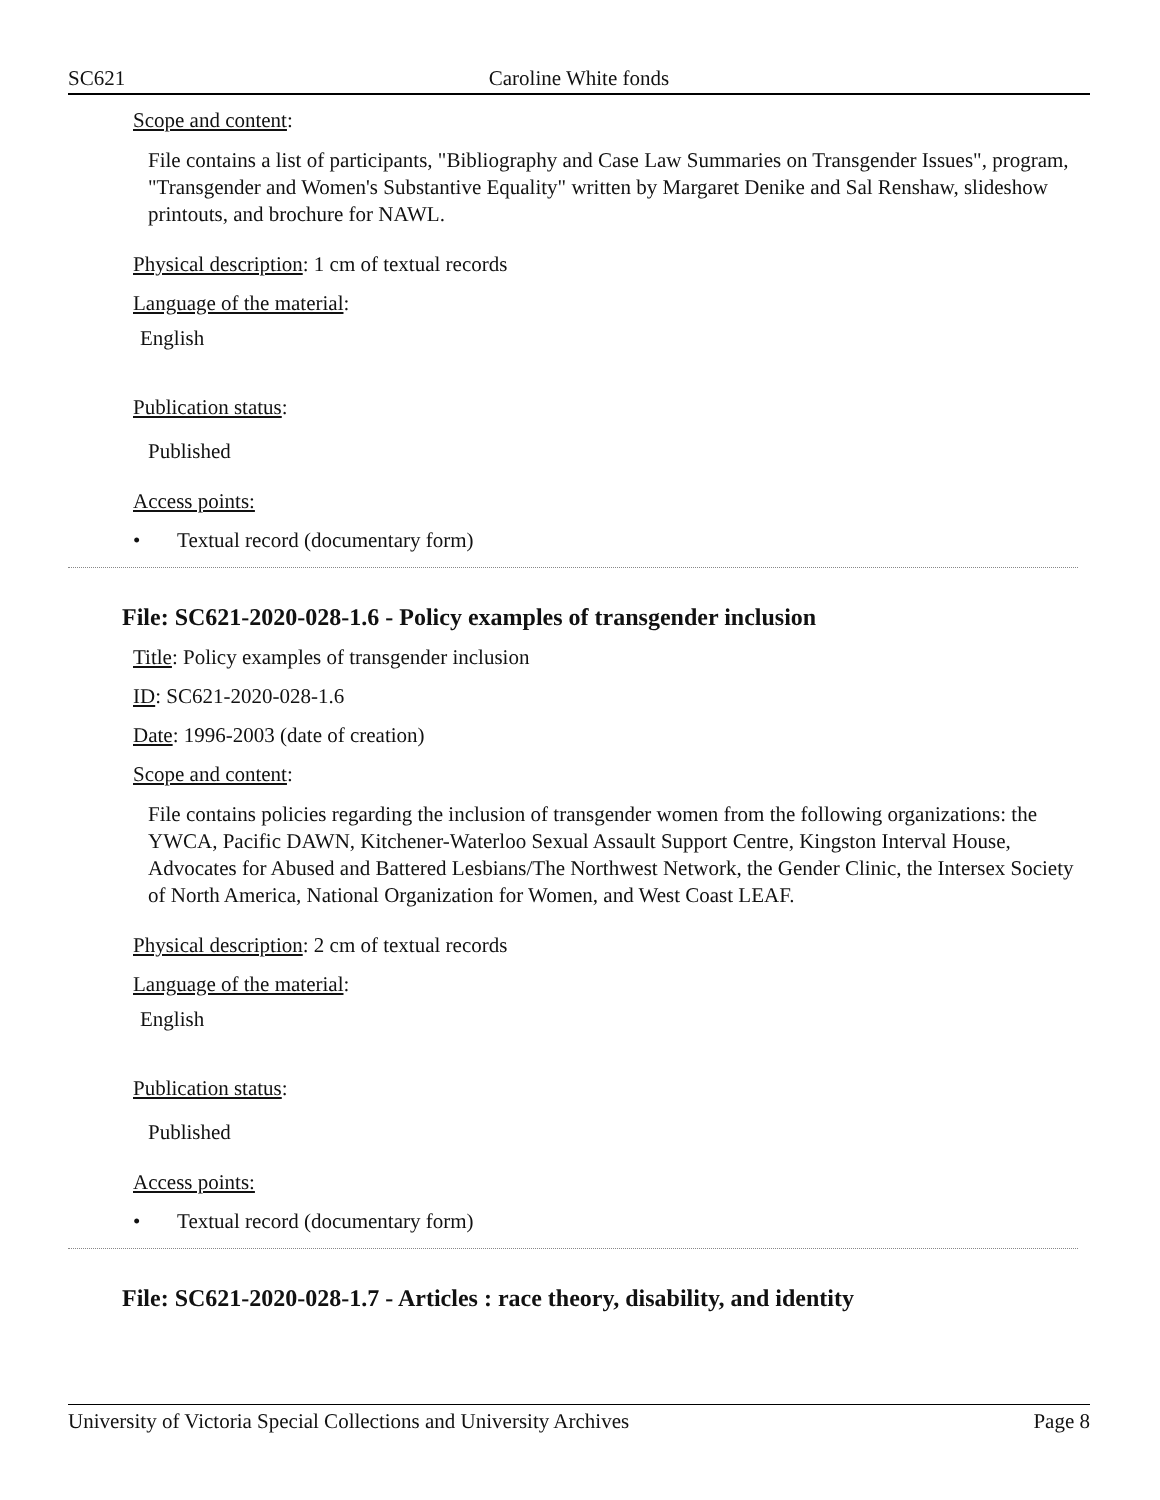SC621 Caroline White fonds
Scope and content:
File contains a list of participants, "Bibliography and Case Law Summaries on Transgender Issues", program, "Transgender and Women's Substantive Equality" written by Margaret Denike and Sal Renshaw, slideshow printouts, and brochure for NAWL.
Physical description: 1 cm of textual records
Language of the material:
English
Publication status:
Published
Access points:
• Textual record (documentary form)
File: SC621-2020-028-1.6 - Policy examples of transgender inclusion
Title: Policy examples of transgender inclusion
ID: SC621-2020-028-1.6
Date: 1996-2003 (date of creation)
Scope and content:
File contains policies regarding the inclusion of transgender women from the following organizations: the YWCA, Pacific DAWN, Kitchener-Waterloo Sexual Assault Support Centre, Kingston Interval House, Advocates for Abused and Battered Lesbians/The Northwest Network, the Gender Clinic, the Intersex Society of North America, National Organization for Women, and West Coast LEAF.
Physical description: 2 cm of textual records
Language of the material:
English
Publication status:
Published
Access points:
• Textual record (documentary form)
File: SC621-2020-028-1.7 - Articles : race theory, disability, and identity
University of Victoria Special Collections and University Archives Page 8